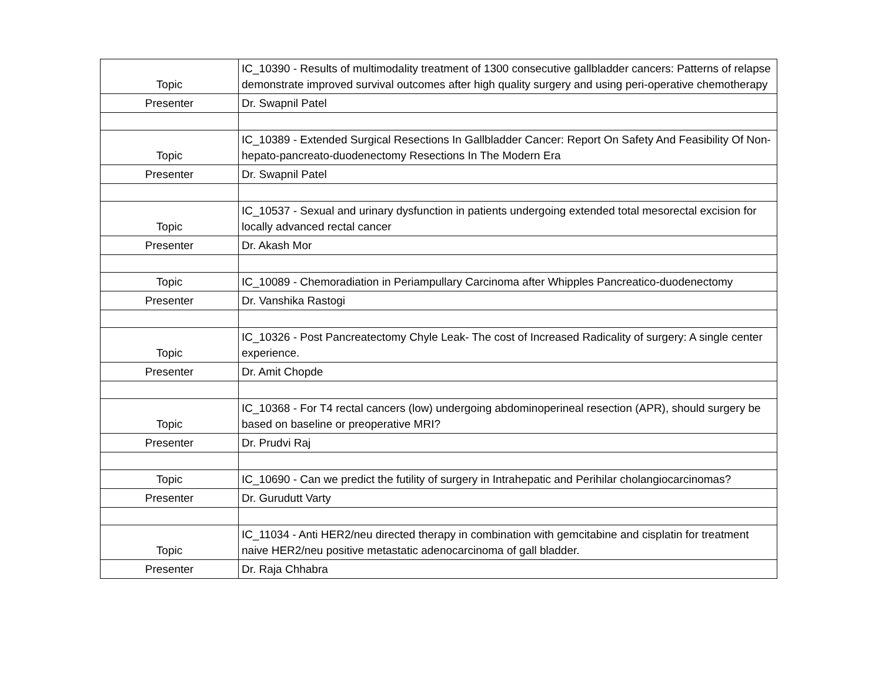| Topic | IC_10390 - Results of multimodality treatment of 1300 consecutive gallbladder cancers: Patterns of relapse demonstrate improved survival outcomes after high quality surgery and using peri-operative chemotherapy |
| Presenter | Dr. Swapnil Patel |
| Topic | IC_10389 - Extended Surgical Resections In Gallbladder Cancer: Report On Safety And Feasibility Of Non-hepato-pancreato-duodenectomy Resections In The Modern Era |
| Presenter | Dr. Swapnil Patel |
| Topic | IC_10537 - Sexual and urinary dysfunction in patients undergoing extended total mesorectal excision for locally advanced rectal cancer |
| Presenter | Dr. Akash Mor |
| Topic | IC_10089 - Chemoradiation in Periampullary Carcinoma after Whipples Pancreatico-duodenectomy |
| Presenter | Dr. Vanshika Rastogi |
| Topic | IC_10326 - Post Pancreatectomy Chyle Leak- The cost of Increased Radicality of surgery: A single center experience. |
| Presenter | Dr. Amit Chopde |
| Topic | IC_10368 - For T4 rectal cancers (low) undergoing abdominoperineal resection (APR), should surgery be based on baseline or preoperative MRI? |
| Presenter | Dr. Prudvi Raj |
| Topic | IC_10690 - Can we predict the futility of surgery in Intrahepatic and Perihilar cholangiocarcinomas? |
| Presenter | Dr. Gurudutt Varty |
| Topic | IC_11034 - Anti HER2/neu directed therapy in combination with gemcitabine and cisplatin for treatment naive HER2/neu positive metastatic adenocarcinoma of gall bladder. |
| Presenter | Dr. Raja Chhabra |